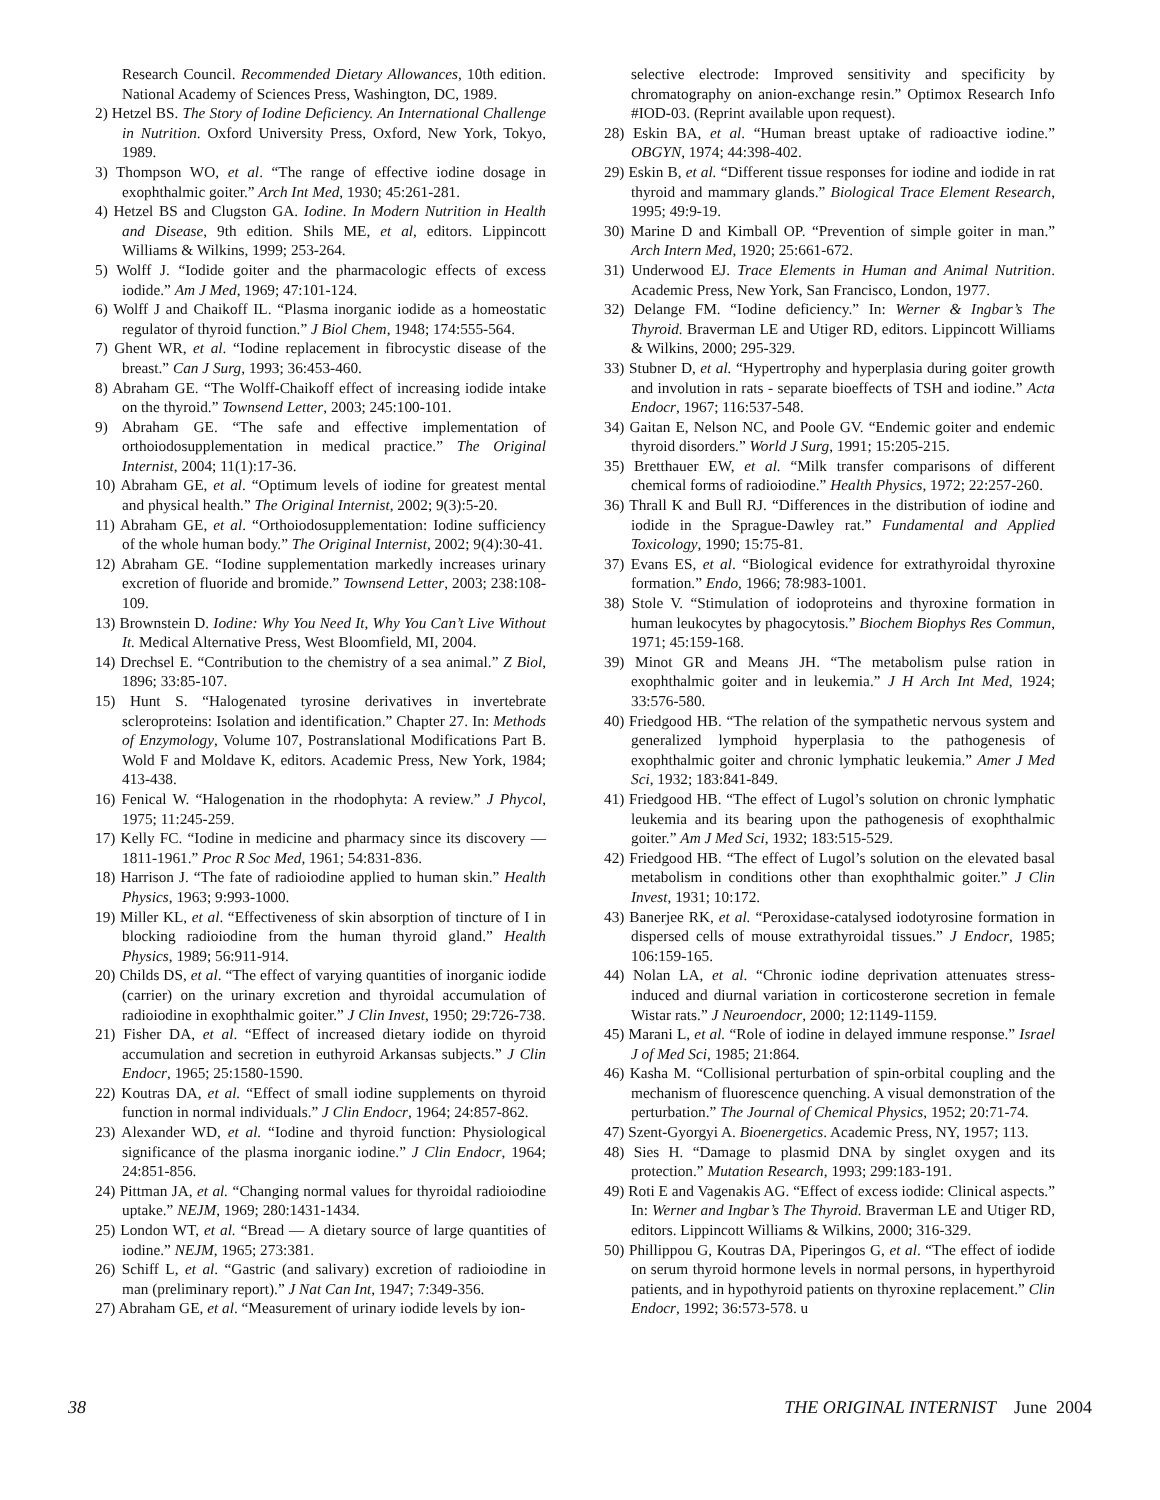Research Council. Recommended Dietary Allowances, 10th edition. National Academy of Sciences Press, Washington, DC, 1989.
2) Hetzel BS. The Story of Iodine Deficiency. An International Challenge in Nutrition. Oxford University Press, Oxford, New York, Tokyo, 1989.
3) Thompson WO, et al. “The range of effective iodine dosage in exophthalmic goiter.” Arch Int Med, 1930; 45:261-281.
4) Hetzel BS and Clugston GA. Iodine. In Modern Nutrition in Health and Disease, 9th edition. Shils ME, et al, editors. Lippincott Williams & Wilkins, 1999; 253-264.
5) Wolff J. “Iodide goiter and the pharmacologic effects of excess iodide.” Am J Med, 1969; 47:101-124.
6) Wolff J and Chaikoff IL. “Plasma inorganic iodide as a homeostatic regulator of thyroid function.” J Biol Chem, 1948; 174:555-564.
7) Ghent WR, et al. “Iodine replacement in fibrocystic disease of the breast.” Can J Surg, 1993; 36:453-460.
8) Abraham GE. “The Wolff-Chaikoff effect of increasing iodide intake on the thyroid.” Townsend Letter, 2003; 245:100-101.
9) Abraham GE. “The safe and effective implementation of orthoiodosupplementation in medical practice.” The Original Internist, 2004; 11(1):17-36.
10) Abraham GE, et al. “Optimum levels of iodine for greatest mental and physical health.” The Original Internist, 2002; 9(3):5-20.
11) Abraham GE, et al. “Orthoiodosupplementation: Iodine sufficiency of the whole human body.” The Original Internist, 2002; 9(4):30-41.
12) Abraham GE. “Iodine supplementation markedly increases urinary excretion of fluoride and bromide.” Townsend Letter, 2003; 238:108-109.
13) Brownstein D. Iodine: Why You Need It, Why You Can’t Live Without It. Medical Alternative Press, West Bloomfield, MI, 2004.
14) Drechsel E. “Contribution to the chemistry of a sea animal.” Z Biol, 1896; 33:85-107.
15) Hunt S. “Halogenated tyrosine derivatives in invertebrate scleroproteins: Isolation and identification.” Chapter 27. In: Methods of Enzymology, Volume 107, Postranslational Modifications Part B. Wold F and Moldave K, editors. Academic Press, New York, 1984; 413-438.
16) Fenical W. “Halogenation in the rhodophyta: A review.” J Phycol, 1975; 11:245-259.
17) Kelly FC. “Iodine in medicine and pharmacy since its discovery — 1811-1961.” Proc R Soc Med, 1961; 54:831-836.
18) Harrison J. “The fate of radioiodine applied to human skin.” Health Physics, 1963; 9:993-1000.
19) Miller KL, et al. “Effectiveness of skin absorption of tincture of I in blocking radioiodine from the human thyroid gland.” Health Physics, 1989; 56:911-914.
20) Childs DS, et al. “The effect of varying quantities of inorganic iodide (carrier) on the urinary excretion and thyroidal accumulation of radioiodine in exophthalmic goiter.” J Clin Invest, 1950; 29:726-738.
21) Fisher DA, et al. “Effect of increased dietary iodide on thyroid accumulation and secretion in euthyroid Arkansas subjects.” J Clin Endocr, 1965; 25:1580-1590.
22) Koutras DA, et al. “Effect of small iodine supplements on thyroid function in normal individuals.” J Clin Endocr, 1964; 24:857-862.
23) Alexander WD, et al. “Iodine and thyroid function: Physiological significance of the plasma inorganic iodine.” J Clin Endocr, 1964; 24:851-856.
24) Pittman JA, et al. “Changing normal values for thyroidal radioiodine uptake.” NEJM, 1969; 280:1431-1434.
25) London WT, et al. “Bread — A dietary source of large quantities of iodine.” NEJM, 1965; 273:381.
26) Schiff L, et al. “Gastric (and salivary) excretion of radioiodine in man (preliminary report).” J Nat Can Int, 1947; 7:349-356.
27) Abraham GE, et al. “Measurement of urinary iodide levels by ion-
selective electrode: Improved sensitivity and specificity by chromatography on anion-exchange resin.” Optimox Research Info #IOD-03. (Reprint available upon request).
28) Eskin BA, et al. “Human breast uptake of radioactive iodine.” OBGYN, 1974; 44:398-402.
29) Eskin B, et al. “Different tissue responses for iodine and iodide in rat thyroid and mammary glands.” Biological Trace Element Research, 1995; 49:9-19.
30) Marine D and Kimball OP. “Prevention of simple goiter in man.” Arch Intern Med, 1920; 25:661-672.
31) Underwood EJ. Trace Elements in Human and Animal Nutrition. Academic Press, New York, San Francisco, London, 1977.
32) Delange FM. “Iodine deficiency.” In: Werner & Ingbar’s The Thyroid. Braverman LE and Utiger RD, editors. Lippincott Williams & Wilkins, 2000; 295-329.
33) Stubner D, et al. “Hypertrophy and hyperplasia during goiter growth and involution in rats - separate bioeffects of TSH and iodine.” Acta Endocr, 1967; 116:537-548.
34) Gaitan E, Nelson NC, and Poole GV. “Endemic goiter and endemic thyroid disorders.” World J Surg, 1991; 15:205-215.
35) Bretthauer EW, et al. “Milk transfer comparisons of different chemical forms of radioiodine.” Health Physics, 1972; 22:257-260.
36) Thrall K and Bull RJ. “Differences in the distribution of iodine and iodide in the Sprague-Dawley rat.” Fundamental and Applied Toxicology, 1990; 15:75-81.
37) Evans ES, et al. “Biological evidence for extrathyroidal thyroxine formation.” Endo, 1966; 78:983-1001.
38) Stole V. “Stimulation of iodoproteins and thyroxine formation in human leukocytes by phagocytosis.” Biochem Biophys Res Commun, 1971; 45:159-168.
39) Minot GR and Means JH. “The metabolism pulse ration in exophthalmic goiter and in leukemia.” J H Arch Int Med, 1924; 33:576-580.
40) Friedgood HB. “The relation of the sympathetic nervous system and generalized lymphoid hyperplasia to the pathogenesis of exophthalmic goiter and chronic lymphatic leukemia.” Amer J Med Sci, 1932; 183:841-849.
41) Friedgood HB. “The effect of Lugol’s solution on chronic lymphatic leukemia and its bearing upon the pathogenesis of exophthalmic goiter.” Am J Med Sci, 1932; 183:515-529.
42) Friedgood HB. “The effect of Lugol’s solution on the elevated basal metabolism in conditions other than exophthalmic goiter.” J Clin Invest, 1931; 10:172.
43) Banerjee RK, et al. “Peroxidase-catalysed iodotyrosine formation in dispersed cells of mouse extrathyroidal tissues.” J Endocr, 1985; 106:159-165.
44) Nolan LA, et al. “Chronic iodine deprivation attenuates stress-induced and diurnal variation in corticosterone secretion in female Wistar rats.” J Neuroendocr, 2000; 12:1149-1159.
45) Marani L, et al. “Role of iodine in delayed immune response.” Israel J of Med Sci, 1985; 21:864.
46) Kasha M. “Collisional perturbation of spin-orbital coupling and the mechanism of fluorescence quenching. A visual demonstration of the perturbation.” The Journal of Chemical Physics, 1952; 20:71-74.
47) Szent-Gyorgyi A. Bioenergetics. Academic Press, NY, 1957; 113.
48) Sies H. “Damage to plasmid DNA by singlet oxygen and its protection.” Mutation Research, 1993; 299:183-191.
49) Roti E and Vagenakis AG. “Effect of excess iodide: Clinical aspects.” In: Werner and Ingbar’s The Thyroid. Braverman LE and Utiger RD, editors. Lippincott Williams & Wilkins, 2000; 316-329.
50) Phillippou G, Koutras DA, Piperingos G, et al. “The effect of iodide on serum thyroid hormone levels in normal persons, in hyperthyroid patients, and in hypothyroid patients on thyroxine replacement.” Clin Endocr, 1992; 36:573-578. u
38 THE ORIGINAL INTERNIST June 2004